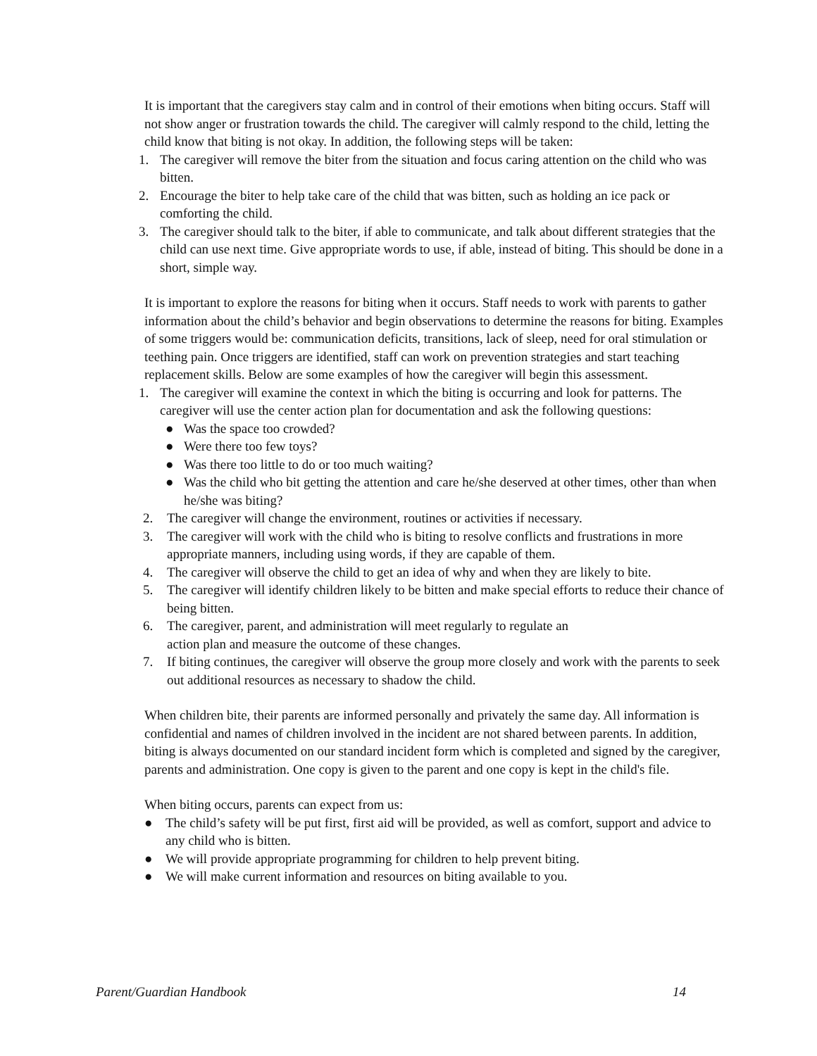It is important that the caregivers stay calm and in control of their emotions when biting occurs. Staff will not show anger or frustration towards the child. The caregiver will calmly respond to the child, letting the child know that biting is not okay. In addition, the following steps will be taken:
1. The caregiver will remove the biter from the situation and focus caring attention on the child who was bitten.
2. Encourage the biter to help take care of the child that was bitten, such as holding an ice pack or comforting the child.
3. The caregiver should talk to the biter, if able to communicate, and talk about different strategies that the child can use next time. Give appropriate words to use, if able, instead of biting. This should be done in a short, simple way.
It is important to explore the reasons for biting when it occurs. Staff needs to work with parents to gather information about the child’s behavior and begin observations to determine the reasons for biting. Examples of some triggers would be: communication deficits, transitions, lack of sleep, need for oral stimulation or teething pain. Once triggers are identified, staff can work on prevention strategies and start teaching replacement skills. Below are some examples of how the caregiver will begin this assessment.
1. The caregiver will examine the context in which the biting is occurring and look for patterns. The caregiver will use the center action plan for documentation and ask the following questions:
● Was the space too crowded?
● Were there too few toys?
● Was there too little to do or too much waiting?
● Was the child who bit getting the attention and care he/she deserved at other times, other than when he/she was biting?
2. The caregiver will change the environment, routines or activities if necessary.
3. The caregiver will work with the child who is biting to resolve conflicts and frustrations in more appropriate manners, including using words, if they are capable of them.
4. The caregiver will observe the child to get an idea of why and when they are likely to bite.
5. The caregiver will identify children likely to be bitten and make special efforts to reduce their chance of being bitten.
6. The caregiver, parent, and administration will meet regularly to regulate an
action plan and measure the outcome of these changes.
7. If biting continues, the caregiver will observe the group more closely and work with the parents to seek out additional resources as necessary to shadow the child.
When children bite, their parents are informed personally and privately the same day. All information is confidential and names of children involved in the incident are not shared between parents. In addition, biting is always documented on our standard incident form which is completed and signed by the caregiver, parents and administration. One copy is given to the parent and one copy is kept in the child's file.
When biting occurs, parents can expect from us:
● The child’s safety will be put first, first aid will be provided, as well as comfort, support and advice to any child who is bitten.
● We will provide appropriate programming for children to help prevent biting.
● We will make current information and resources on biting available to you.
Parent/Guardian Handbook 14